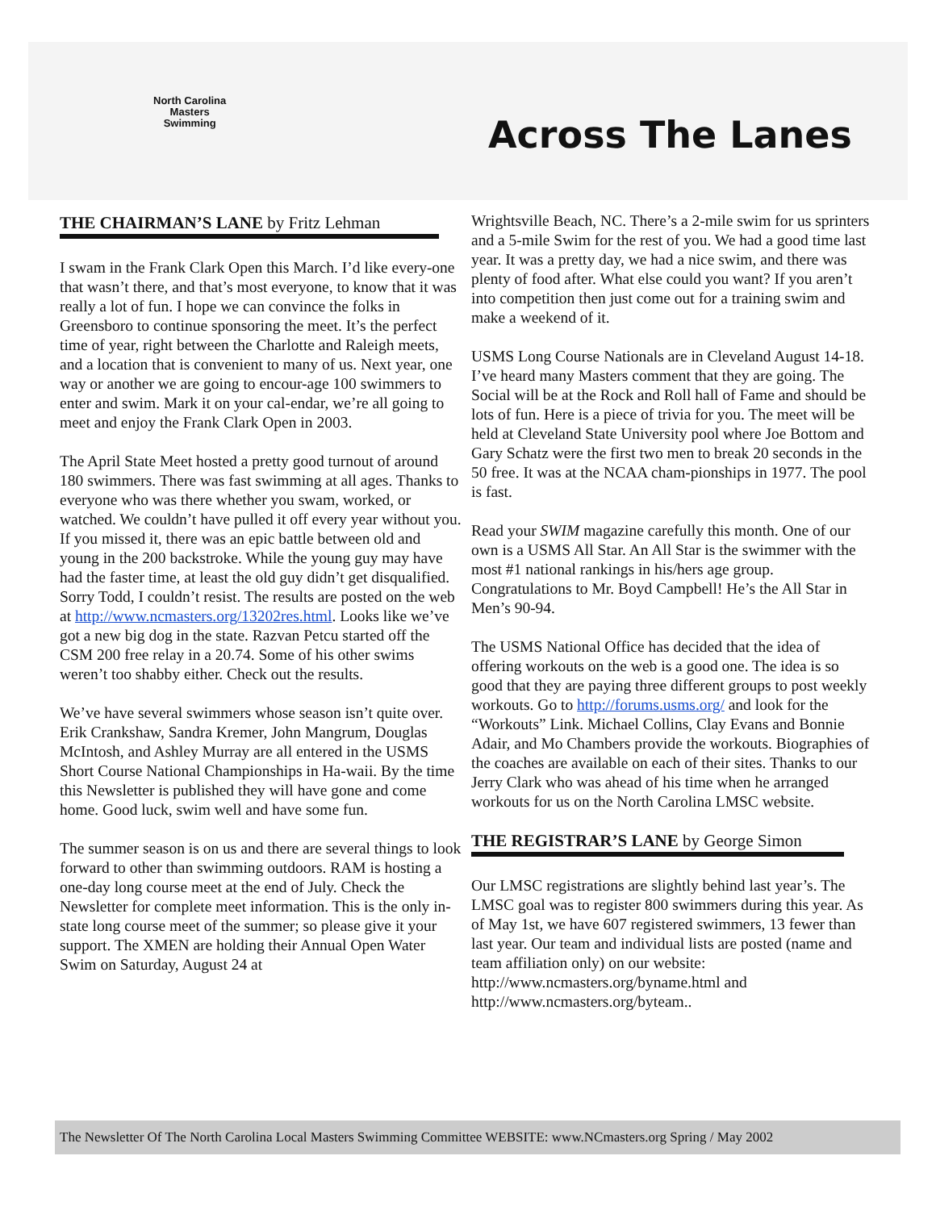North Carolina
Masters
Swimming
Across The Lanes
THE CHAIRMAN’S LANE by Fritz Lehman
I swam in the Frank Clark Open this March. I’d like every-one that wasn’t there, and that’s most everyone, to know that it was really a lot of fun. I hope we can convince the folks in Greensboro to continue sponsoring the meet. It’s the perfect time of year, right between the Charlotte and Raleigh meets, and a location that is convenient to many of us. Next year, one way or another we are going to encour-age 100 swimmers to enter and swim. Mark it on your cal-endar, we’re all going to meet and enjoy the Frank Clark Open in 2003.
The April State Meet hosted a pretty good turnout of around 180 swimmers. There was fast swimming at all ages. Thanks to everyone who was there whether you swam, worked, or watched. We couldn’t have pulled it off every year without you. If you missed it, there was an epic battle between old and young in the 200 backstroke. While the young guy may have had the faster time, at least the old guy didn’t get disqualified. Sorry Todd, I couldn’t resist. The results are posted on the web at http://www.ncmasters.org/13202res.html. Looks like we’ve got a new big dog in the state. Razvan Petcu started off the CSM 200 free relay in a 20.74. Some of his other swims weren’t too shabby either. Check out the results.
We’ve have several swimmers whose season isn’t quite over. Erik Crankshaw, Sandra Kremer, John Mangrum, Douglas McIntosh, and Ashley Murray are all entered in the USMS Short Course National Championships in Ha-waii. By the time this Newsletter is published they will have gone and come home. Good luck, swim well and have some fun.
The summer season is on us and there are several things to look forward to other than swimming outdoors. RAM is hosting a one-day long course meet at the end of July. Check the Newsletter for complete meet information. This is the only in-state long course meet of the summer; so please give it your support. The XMEN are holding their Annual Open Water Swim on Saturday, August 24 at
Wrightsville Beach, NC. There’s a 2-mile swim for us sprinters and a 5-mile Swim for the rest of you. We had a good time last year. It was a pretty day, we had a nice swim, and there was plenty of food after. What else could you want? If you aren’t into competition then just come out for a training swim and make a weekend of it.
USMS Long Course Nationals are in Cleveland August 14-18. I’ve heard many Masters comment that they are going. The Social will be at the Rock and Roll hall of Fame and should be lots of fun. Here is a piece of trivia for you. The meet will be held at Cleveland State University pool where Joe Bottom and Gary Schatz were the first two men to break 20 seconds in the 50 free. It was at the NCAA cham-pionships in 1977. The pool is fast.
Read your SWIM magazine carefully this month. One of our own is a USMS All Star. An All Star is the swimmer with the most #1 national rankings in his/hers age group. Congratulations to Mr. Boyd Campbell! He’s the All Star in Men’s 90-94.
The USMS National Office has decided that the idea of offering workouts on the web is a good one. The idea is so good that they are paying three different groups to post weekly workouts. Go to http://forums.usms.org/ and look for the “Workouts” Link. Michael Collins, Clay Evans and Bonnie Adair, and Mo Chambers provide the workouts. Biographies of the coaches are available on each of their sites. Thanks to our Jerry Clark who was ahead of his time when he arranged workouts for us on the North Carolina LMSC website.
THE REGISTRAR’S LANE by George Simon
Our LMSC registrations are slightly behind last year’s. The LMSC goal was to register 800 swimmers during this year. As of May 1st, we have 607 registered swimmers, 13 fewer than last year. Our team and individual lists are posted (name and team affiliation only) on our website: http://www.ncmasters.org/byname.html and http://www.ncmasters.org/byteam..
The Newsletter Of The North Carolina Local Masters Swimming Committee WEBSITE: www.NCmasters.org Spring / May 2002